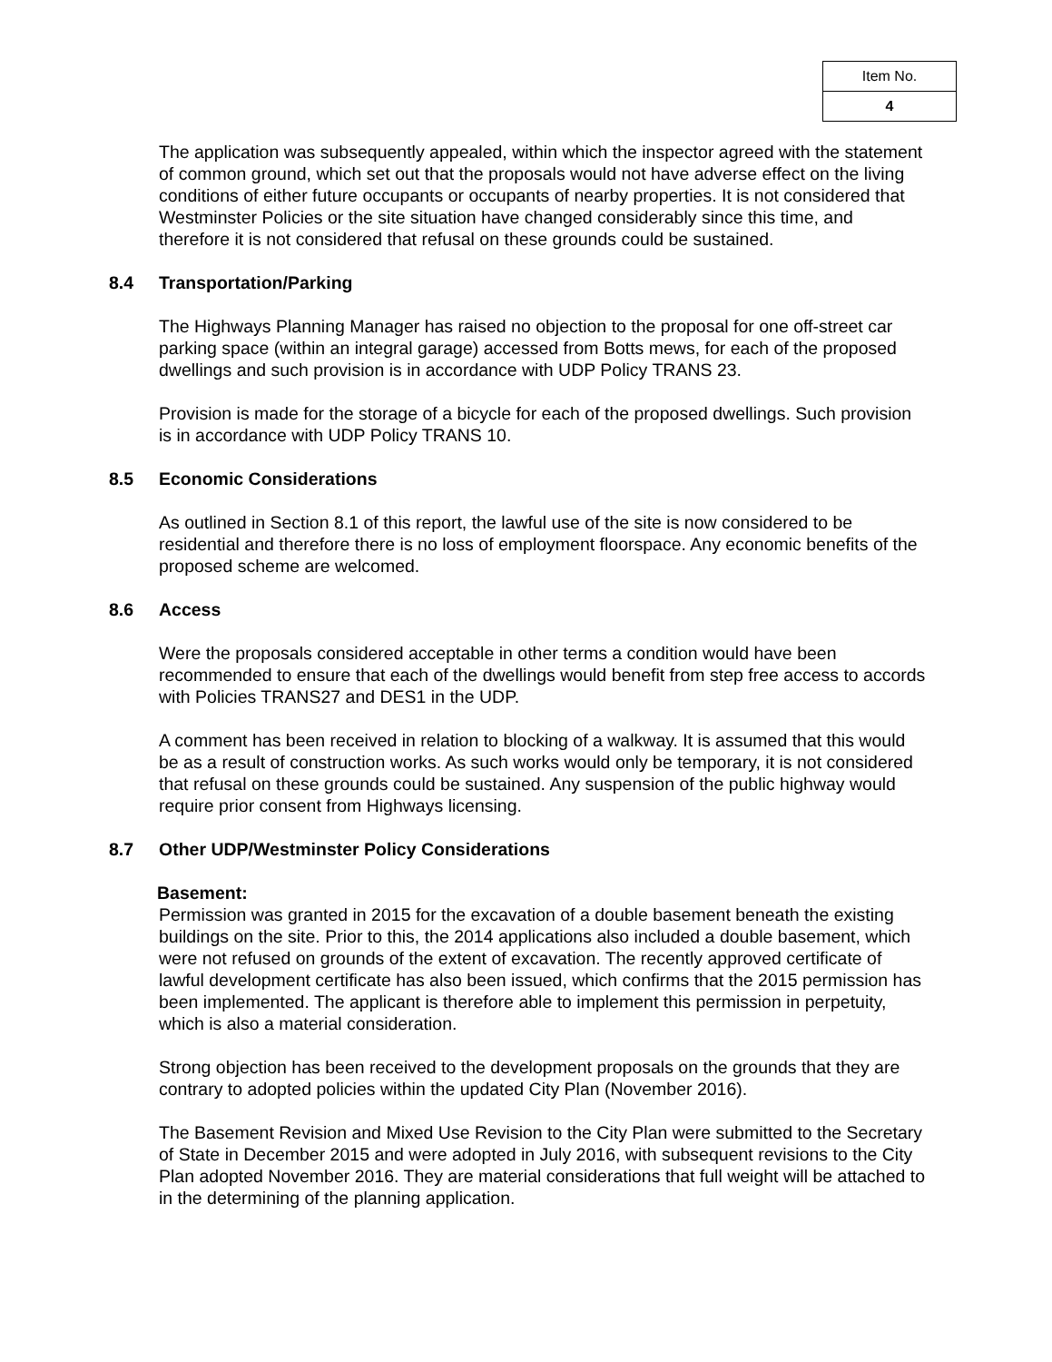| Item No. |
| 4 |
The application was subsequently appealed, within which the inspector agreed with the statement of common ground, which set out that the proposals would not have adverse effect on the living conditions of either future occupants or occupants of nearby properties. It is not considered that Westminster Policies or the site situation have changed considerably since this time, and therefore it is not considered that refusal on these grounds could be sustained.
8.4 Transportation/Parking
The Highways Planning Manager has raised no objection to the proposal for one off-street car parking space (within an integral garage) accessed from Botts mews, for each of the proposed dwellings and such provision is in accordance with UDP Policy TRANS 23.
Provision is made for the storage of a bicycle for each of the proposed dwellings. Such provision is in accordance with UDP Policy TRANS 10.
8.5 Economic Considerations
As outlined in Section 8.1 of this report, the lawful use of the site is now considered to be residential and therefore there is no loss of employment floorspace. Any economic benefits of the proposed scheme are welcomed.
8.6 Access
Were the proposals considered acceptable in other terms a condition would have been recommended to ensure that each of the dwellings would benefit from step free access to accords with Policies TRANS27 and DES1 in the UDP.
A comment has been received in relation to blocking of a walkway. It is assumed that this would be as a result of construction works. As such works would only be temporary, it is not considered that refusal on these grounds could be sustained. Any suspension of the public highway would require prior consent from Highways licensing.
8.7 Other UDP/Westminster Policy Considerations
Basement:
Permission was granted in 2015 for the excavation of a double basement beneath the existing buildings on the site. Prior to this, the 2014 applications also included a double basement, which were not refused on grounds of the extent of excavation. The recently approved certificate of lawful development certificate has also been issued, which confirms that the 2015 permission has been implemented. The applicant is therefore able to implement this permission in perpetuity, which is also a material consideration.
Strong objection has been received to the development proposals on the grounds that they are contrary to adopted policies within the updated City Plan (November 2016).
The Basement Revision and Mixed Use Revision to the City Plan were submitted to the Secretary of State in December 2015 and were adopted in July 2016, with subsequent revisions to the City Plan adopted November 2016. They are material considerations that full weight will be attached to in the determining of the planning application.